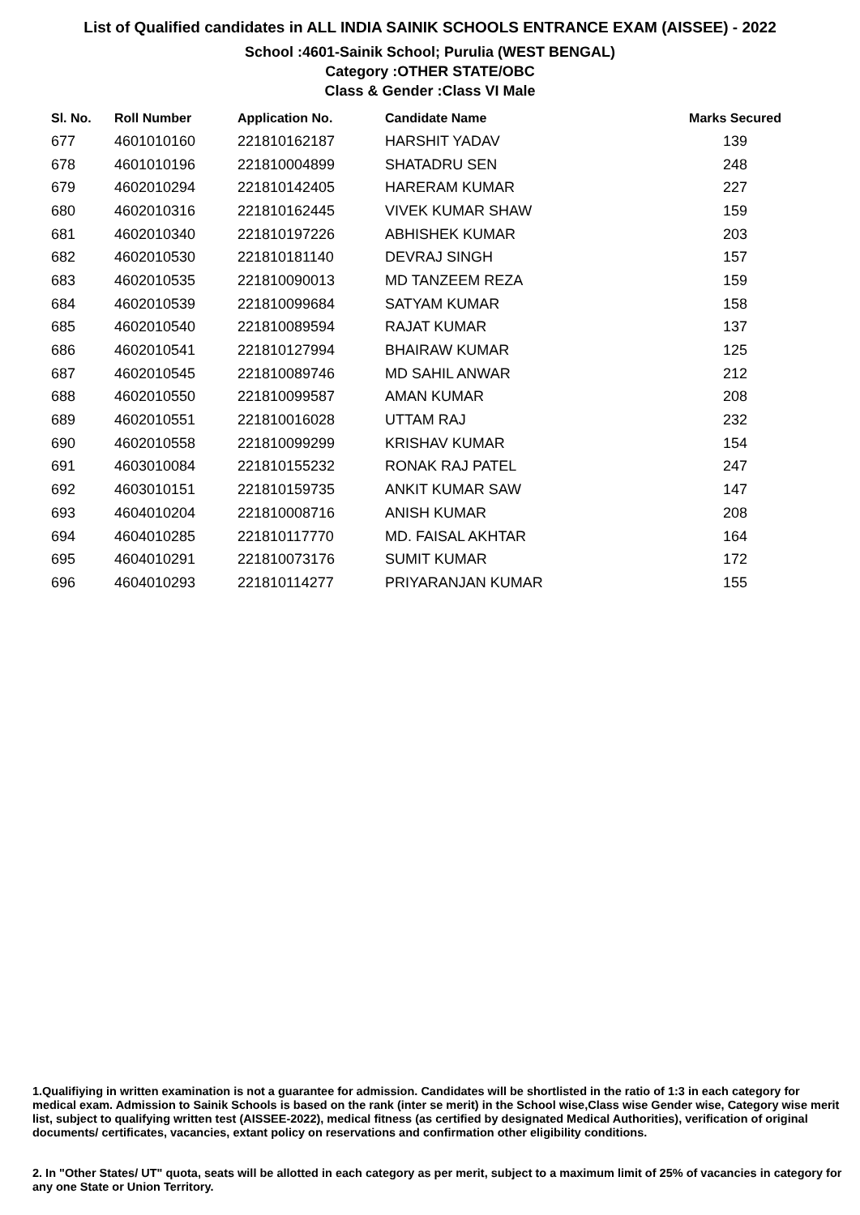List of Qualified candidates in ALL INDIA SAINIK SCHOOLS ENTRANCE EXAM (AISSEE) - 2022
School :4601-Sainik School; Purulia (WEST BENGAL)
Category :OTHER STATE/OBC
Class & Gender :Class VI Male
| Sl. No. | Roll Number | Application No. | Candidate Name | Marks Secured |
| --- | --- | --- | --- | --- |
| 677 | 4601010160 | 221810162187 | HARSHIT YADAV | 139 |
| 678 | 4601010196 | 221810004899 | SHATADRU SEN | 248 |
| 679 | 4602010294 | 221810142405 | HARERAM KUMAR | 227 |
| 680 | 4602010316 | 221810162445 | VIVEK KUMAR SHAW | 159 |
| 681 | 4602010340 | 221810197226 | ABHISHEK KUMAR | 203 |
| 682 | 4602010530 | 221810181140 | DEVRAJ SINGH | 157 |
| 683 | 4602010535 | 221810090013 | MD TANZEEM REZA | 159 |
| 684 | 4602010539 | 221810099684 | SATYAM KUMAR | 158 |
| 685 | 4602010540 | 221810089594 | RAJAT KUMAR | 137 |
| 686 | 4602010541 | 221810127994 | BHAIRAW KUMAR | 125 |
| 687 | 4602010545 | 221810089746 | MD SAHIL ANWAR | 212 |
| 688 | 4602010550 | 221810099587 | AMAN KUMAR | 208 |
| 689 | 4602010551 | 221810016028 | UTTAM RAJ | 232 |
| 690 | 4602010558 | 221810099299 | KRISHAV KUMAR | 154 |
| 691 | 4603010084 | 221810155232 | RONAK RAJ PATEL | 247 |
| 692 | 4603010151 | 221810159735 | ANKIT KUMAR SAW | 147 |
| 693 | 4604010204 | 221810008716 | ANISH KUMAR | 208 |
| 694 | 4604010285 | 221810117770 | MD. FAISAL AKHTAR | 164 |
| 695 | 4604010291 | 221810073176 | SUMIT KUMAR | 172 |
| 696 | 4604010293 | 221810114277 | PRIYARANJAN KUMAR | 155 |
1.Qualifiying in written examination is not a guarantee for admission. Candidates will be shortlisted in the ratio of 1:3 in each category for medical exam. Admission to Sainik Schools is based on the rank (inter se merit) in the School wise,Class wise Gender wise, Category wise merit list, subject to qualifying written test (AISSEE-2022), medical fitness (as certified by designated Medical Authorities), verification of original documents/ certificates, vacancies, extant policy on reservations and confirmation other eligibility conditions.
2. In "Other States/ UT" quota, seats will be allotted in each category as per merit, subject to a maximum limit of 25% of vacancies in category for any one State or Union Territory.